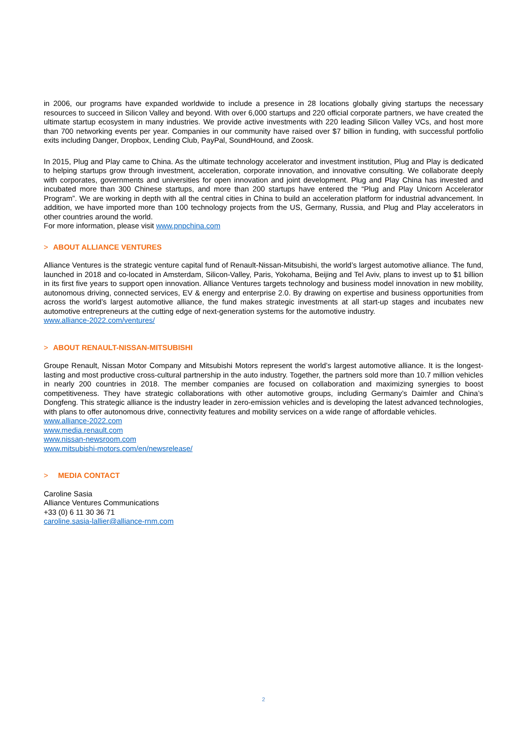in 2006, our programs have expanded worldwide to include a presence in 28 locations globally giving startups the necessary resources to succeed in Silicon Valley and beyond. With over 6,000 startups and 220 official corporate partners, we have created the ultimate startup ecosystem in many industries. We provide active investments with 220 leading Silicon Valley VCs, and host more than 700 networking events per year. Companies in our community have raised over $7 billion in funding, with successful portfolio exits including Danger, Dropbox, Lending Club, PayPal, SoundHound, and Zoosk.
In 2015, Plug and Play came to China. As the ultimate technology accelerator and investment institution, Plug and Play is dedicated to helping startups grow through investment, acceleration, corporate innovation, and innovative consulting. We collaborate deeply with corporates, governments and universities for open innovation and joint development. Plug and Play China has invested and incubated more than 300 Chinese startups, and more than 200 startups have entered the “Plug and Play Unicorn Accelerator Program”. We are working in depth with all the central cities in China to build an acceleration platform for industrial advancement. In addition, we have imported more than 100 technology projects from the US, Germany, Russia, and Plug and Play accelerators in other countries around the world.
For more information, please visit www.pnpchina.com
> ABOUT ALLIANCE VENTURES
Alliance Ventures is the strategic venture capital fund of Renault-Nissan-Mitsubishi, the world’s largest automotive alliance. The fund, launched in 2018 and co-located in Amsterdam, Silicon-Valley, Paris, Yokohama, Beijing and Tel Aviv, plans to invest up to $1 billion in its first five years to support open innovation. Alliance Ventures targets technology and business model innovation in new mobility, autonomous driving, connected services, EV & energy and enterprise 2.0. By drawing on expertise and business opportunities from across the world’s largest automotive alliance, the fund makes strategic investments at all start-up stages and incubates new automotive entrepreneurs at the cutting edge of next-generation systems for the automotive industry.
www.alliance-2022.com/ventures/
> ABOUT RENAULT-NISSAN-MITSUBISHI
Groupe Renault, Nissan Motor Company and Mitsubishi Motors represent the world’s largest automotive alliance. It is the longest-lasting and most productive cross-cultural partnership in the auto industry. Together, the partners sold more than 10.7 million vehicles in nearly 200 countries in 2018. The member companies are focused on collaboration and maximizing synergies to boost competitiveness. They have strategic collaborations with other automotive groups, including Germany’s Daimler and China’s Dongfeng. This strategic alliance is the industry leader in zero-emission vehicles and is developing the latest advanced technologies, with plans to offer autonomous drive, connectivity features and mobility services on a wide range of affordable vehicles.
www.alliance-2022.com
www.media.renault.com
www.nissan-newsroom.com
www.mitsubishi-motors.com/en/newsrelease/
> MEDIA CONTACT
Caroline Sasia
Alliance Ventures Communications
+33 (0) 6 11 30 36 71
caroline.sasia-lallier@alliance-rnm.com
2